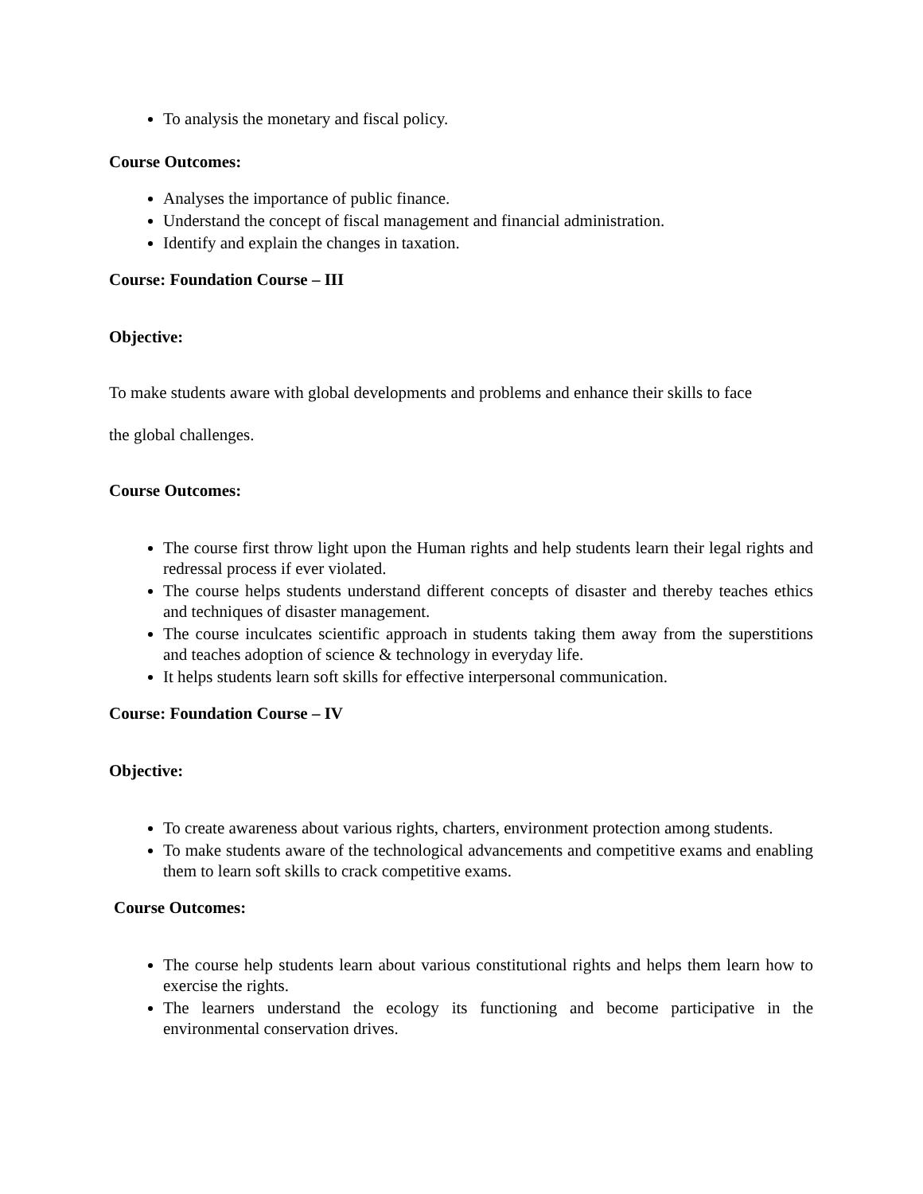To analysis the monetary and fiscal policy.
Course Outcomes:
Analyses the importance of public finance.
Understand the concept of fiscal management and financial administration.
Identify and explain the changes in taxation.
Course: Foundation Course – III
Objective:
To make students aware with global developments and problems and enhance their skills to face
the global challenges.
Course Outcomes:
The course first throw light upon the Human rights and help students learn their legal rights and redressal process if ever violated.
The course helps students understand different concepts of disaster and thereby teaches ethics and techniques of disaster management.
The course inculcates scientific approach in students taking them away from the superstitions and teaches adoption of science & technology in everyday life.
It helps students learn soft skills for effective interpersonal communication.
Course: Foundation Course – IV
Objective:
To create awareness about various rights, charters, environment protection among students.
To make students aware of the technological advancements and competitive exams and enabling them to learn soft skills to crack competitive exams.
Course Outcomes:
The course help students learn about various constitutional rights and helps them learn how to exercise the rights.
The learners understand the ecology its functioning and become participative in the environmental conservation drives.